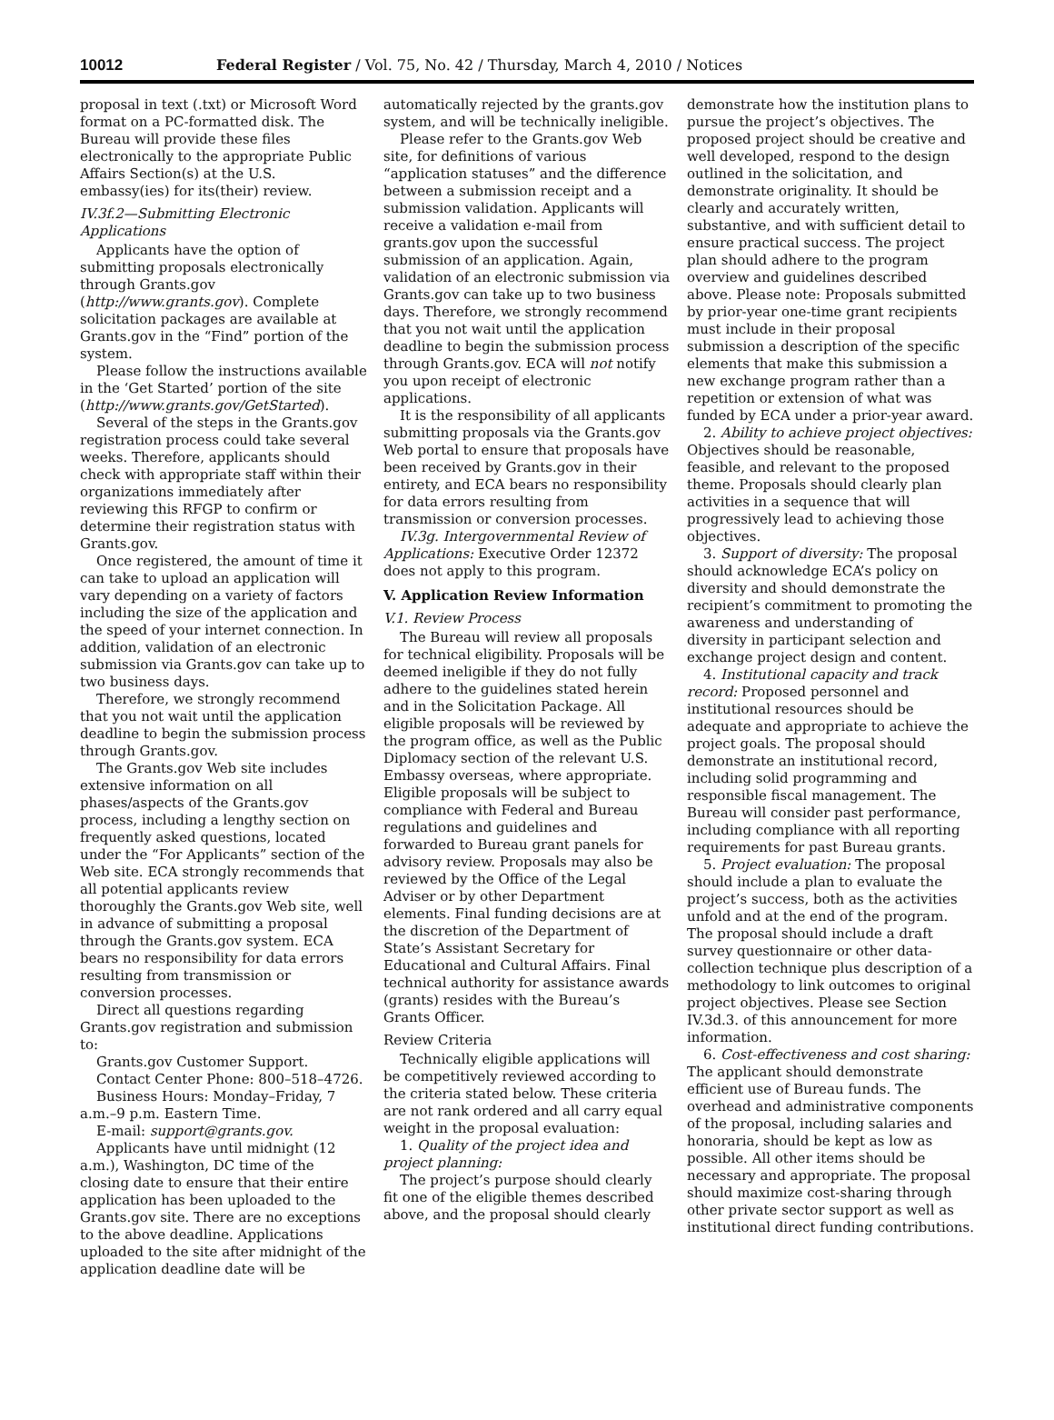10012 Federal Register / Vol. 75, No. 42 / Thursday, March 4, 2010 / Notices
proposal in text (.txt) or Microsoft Word format on a PC-formatted disk. The Bureau will provide these files electronically to the appropriate Public Affairs Section(s) at the U.S. embassy(ies) for its(their) review.
IV.3f.2—Submitting Electronic Applications
Applicants have the option of submitting proposals electronically through Grants.gov (http://www.grants.gov). Complete solicitation packages are available at Grants.gov in the “Find” portion of the system.
Please follow the instructions available in the ‘Get Started’ portion of the site (http://www.grants.gov/GetStarted).
Several of the steps in the Grants.gov registration process could take several weeks. Therefore, applicants should check with appropriate staff within their organizations immediately after reviewing this RFGP to confirm or determine their registration status with Grants.gov.
Once registered, the amount of time it can take to upload an application will vary depending on a variety of factors including the size of the application and the speed of your internet connection. In addition, validation of an electronic submission via Grants.gov can take up to two business days.
Therefore, we strongly recommend that you not wait until the application deadline to begin the submission process through Grants.gov.
The Grants.gov Web site includes extensive information on all phases/aspects of the Grants.gov process, including a lengthy section on frequently asked questions, located under the “For Applicants” section of the Web site. ECA strongly recommends that all potential applicants review thoroughly the Grants.gov Web site, well in advance of submitting a proposal through the Grants.gov system. ECA bears no responsibility for data errors resulting from transmission or conversion processes.
Direct all questions regarding Grants.gov registration and submission to:
Grants.gov Customer Support.
Contact Center Phone: 800–518–4726.
Business Hours: Monday–Friday, 7 a.m.–9 p.m. Eastern Time.
E-mail: support@grants.gov.
Applicants have until midnight (12 a.m.), Washington, DC time of the closing date to ensure that their entire application has been uploaded to the Grants.gov site. There are no exceptions to the above deadline. Applications uploaded to the site after midnight of the application deadline date will be
automatically rejected by the grants.gov system, and will be technically ineligible.
Please refer to the Grants.gov Web site, for definitions of various “application statuses” and the difference between a submission receipt and a submission validation. Applicants will receive a validation e-mail from grants.gov upon the successful submission of an application. Again, validation of an electronic submission via Grants.gov can take up to two business days. Therefore, we strongly recommend that you not wait until the application deadline to begin the submission process through Grants.gov. ECA will not notify you upon receipt of electronic applications.
It is the responsibility of all applicants submitting proposals via the Grants.gov Web portal to ensure that proposals have been received by Grants.gov in their entirety, and ECA bears no responsibility for data errors resulting from transmission or conversion processes.
IV.3g. Intergovernmental Review of Applications: Executive Order 12372 does not apply to this program.
V. Application Review Information
V.1. Review Process
The Bureau will review all proposals for technical eligibility. Proposals will be deemed ineligible if they do not fully adhere to the guidelines stated herein and in the Solicitation Package. All eligible proposals will be reviewed by the program office, as well as the Public Diplomacy section of the relevant U.S. Embassy overseas, where appropriate. Eligible proposals will be subject to compliance with Federal and Bureau regulations and guidelines and forwarded to Bureau grant panels for advisory review. Proposals may also be reviewed by the Office of the Legal Adviser or by other Department elements. Final funding decisions are at the discretion of the Department of State’s Assistant Secretary for Educational and Cultural Affairs. Final technical authority for assistance awards (grants) resides with the Bureau’s Grants Officer.
Review Criteria
Technically eligible applications will be competitively reviewed according to the criteria stated below. These criteria are not rank ordered and all carry equal weight in the proposal evaluation:
1. Quality of the project idea and project planning:
The project’s purpose should clearly fit one of the eligible themes described above, and the proposal should clearly
demonstrate how the institution plans to pursue the project’s objectives. The proposed project should be creative and well developed, respond to the design outlined in the solicitation, and demonstrate originality. It should be clearly and accurately written, substantive, and with sufficient detail to ensure practical success. The project plan should adhere to the program overview and guidelines described above. Please note: Proposals submitted by prior-year one-time grant recipients must include in their proposal submission a description of the specific elements that make this submission a new exchange program rather than a repetition or extension of what was funded by ECA under a prior-year award.
2. Ability to achieve project objectives: Objectives should be reasonable, feasible, and relevant to the proposed theme. Proposals should clearly plan activities in a sequence that will progressively lead to achieving those objectives.
3. Support of diversity: The proposal should acknowledge ECA’s policy on diversity and should demonstrate the recipient’s commitment to promoting the awareness and understanding of diversity in participant selection and exchange project design and content.
4. Institutional capacity and track record: Proposed personnel and institutional resources should be adequate and appropriate to achieve the project goals. The proposal should demonstrate an institutional record, including solid programming and responsible fiscal management. The Bureau will consider past performance, including compliance with all reporting requirements for past Bureau grants.
5. Project evaluation: The proposal should include a plan to evaluate the project’s success, both as the activities unfold and at the end of the program. The proposal should include a draft survey questionnaire or other data-collection technique plus description of a methodology to link outcomes to original project objectives. Please see Section IV.3d.3. of this announcement for more information.
6. Cost-effectiveness and cost sharing: The applicant should demonstrate efficient use of Bureau funds. The overhead and administrative components of the proposal, including salaries and honoraria, should be kept as low as possible. All other items should be necessary and appropriate. The proposal should maximize cost-sharing through other private sector support as well as institutional direct funding contributions.